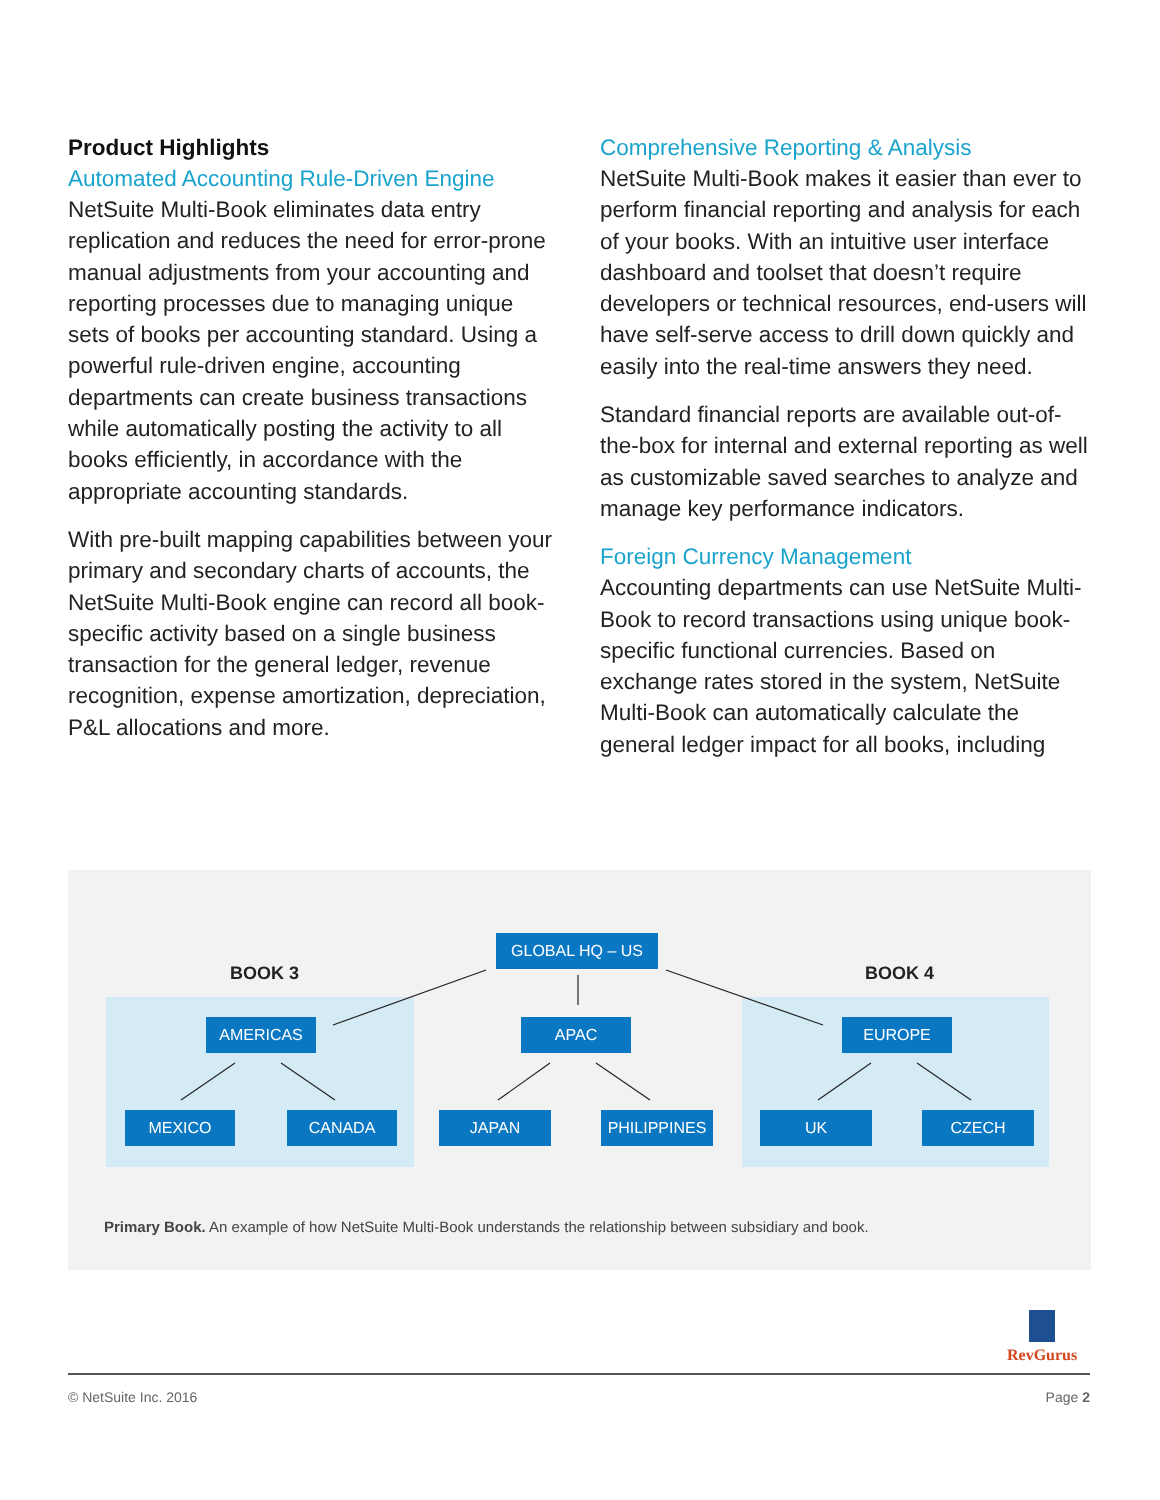Product Highlights
Automated Accounting Rule-Driven Engine
NetSuite Multi-Book eliminates data entry replication and reduces the need for error-prone manual adjustments from your accounting and reporting processes due to managing unique sets of books per accounting standard. Using a powerful rule-driven engine, accounting departments can create business transactions while automatically posting the activity to all books efficiently, in accordance with the appropriate accounting standards.
With pre-built mapping capabilities between your primary and secondary charts of accounts, the NetSuite Multi-Book engine can record all book-specific activity based on a single business transaction for the general ledger, revenue recognition, expense amortization, depreciation, P&L allocations and more.
Comprehensive Reporting & Analysis
NetSuite Multi-Book makes it easier than ever to perform financial reporting and analysis for each of your books. With an intuitive user interface dashboard and toolset that doesn’t require developers or technical resources, end-users will have self-serve access to drill down quickly and easily into the real-time answers they need.
Standard financial reports are available out-of-the-box for internal and external reporting as well as customizable saved searches to analyze and manage key performance indicators.
Foreign Currency Management
Accounting departments can use NetSuite Multi-Book to record transactions using unique book-specific functional currencies. Based on exchange rates stored in the system, NetSuite Multi-Book can automatically calculate the general ledger impact for all books, including
BOOK 3 BOOK 4
GLOBAL HQ – US
AMERICAS APAC EUROPE
MEXICO CANADA JAPAN PHILIPPINES UK CZECH
Primary Book. An example of how NetSuite Multi-Book understands the relationship between subsidiary and book.
RevGurus
© NetSuite Inc. 2016 Page 2